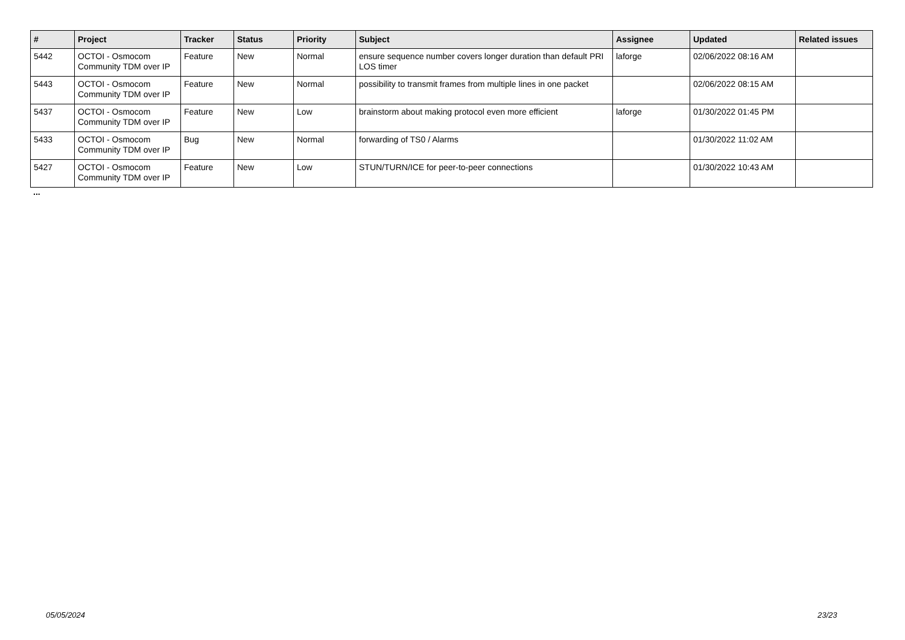| # | Project | Tracker | Status | Priority | Subject | Assignee | Updated | Related issues |
| --- | --- | --- | --- | --- | --- | --- | --- | --- |
| 5442 | OCTOI - Osmocom Community TDM over IP | Feature | New | Normal | ensure sequence number covers longer duration than default PRI LOS timer | laforge | 02/06/2022 08:16 AM | |
| 5443 | OCTOI - Osmocom Community TDM over IP | Feature | New | Normal | possibility to transmit frames from multiple lines in one packet | | 02/06/2022 08:15 AM | |
| 5437 | OCTOI - Osmocom Community TDM over IP | Feature | New | Low | brainstorm about making protocol even more efficient | laforge | 01/30/2022 01:45 PM | |
| 5433 | OCTOI - Osmocom Community TDM over IP | Bug | New | Normal | forwarding of TS0 / Alarms | | 01/30/2022 11:02 AM | |
| 5427 | OCTOI - Osmocom Community TDM over IP | Feature | New | Low | STUN/TURN/ICE for peer-to-peer connections | | 01/30/2022 10:43 AM | |
...
05/05/2024 23/23